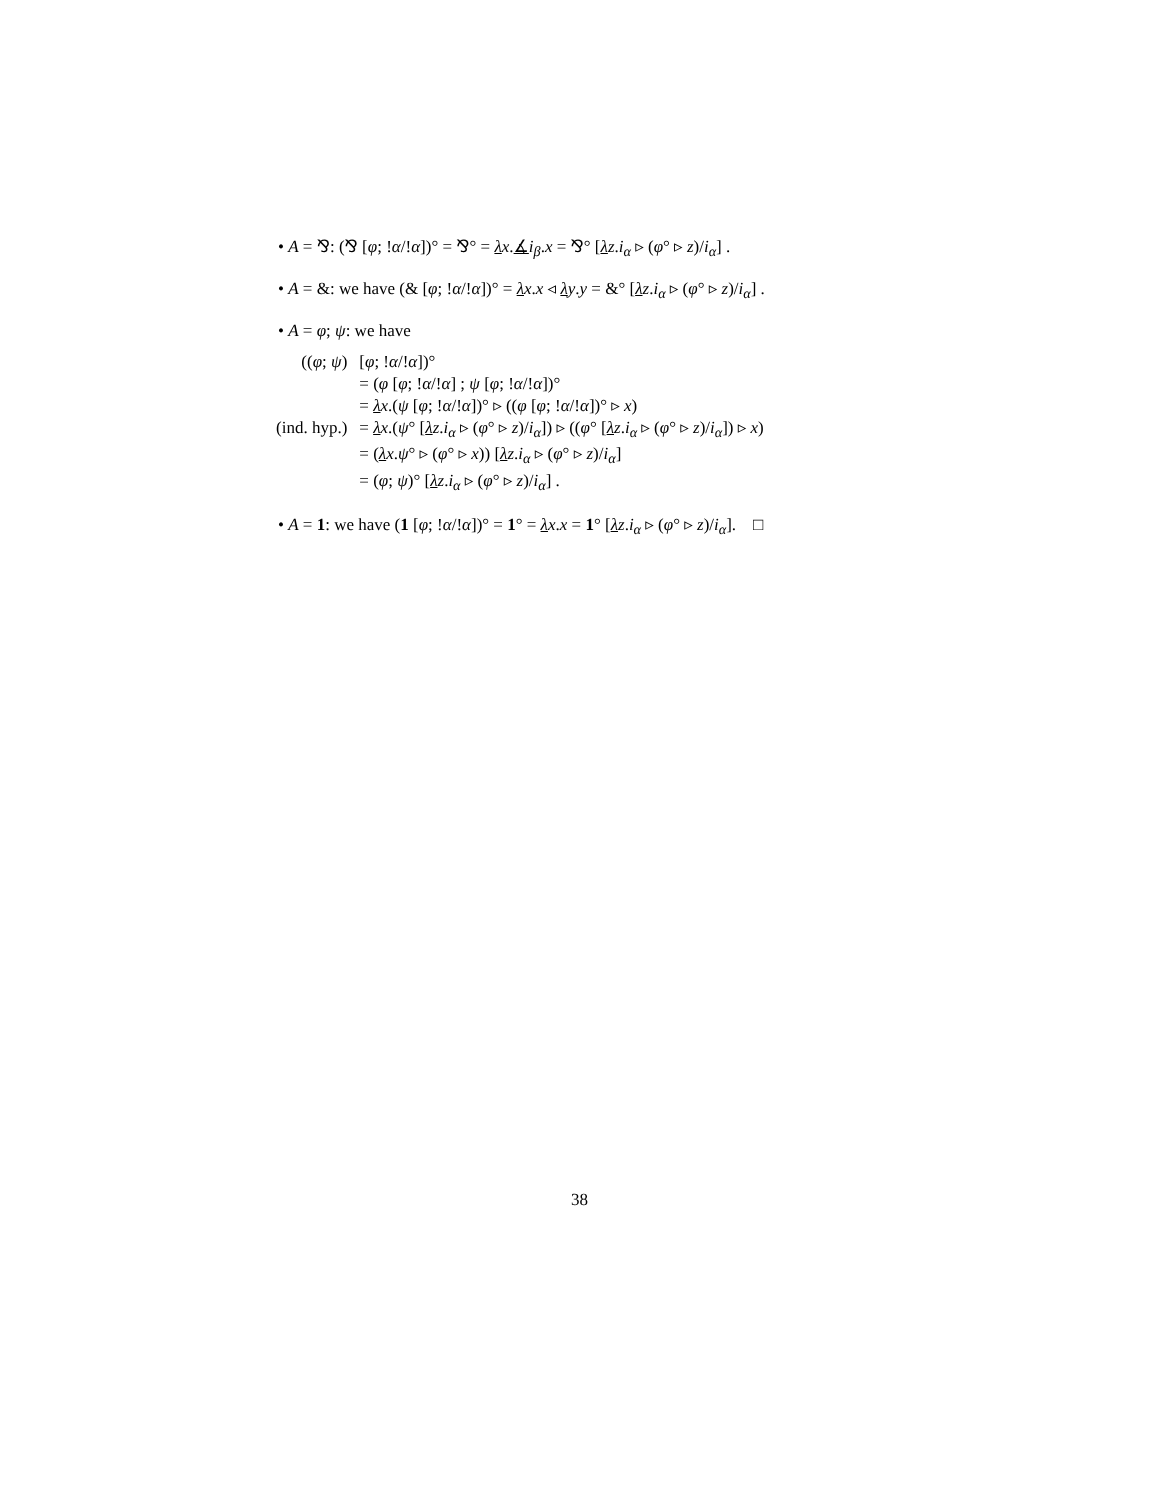• A = ⅋: (⅋ [φ; !α/!α])° = ⅋° = λx.∡i<sub>β</sub>.x = ⅋° [λz.i<sub>α</sub> ▹ (φ° ▹ z)/i<sub>α</sub>] .
• A = &: we have (& [φ; !α/!α])° = λx.x ◃ λy.y = &° [λz.i<sub>α</sub> ▹ (φ° ▹ z)/i<sub>α</sub>] .
• A = φ; ψ: we have
| (( φ ; ψ ) | [ φ ; ! α /! α ])° |
| | = ( φ [ φ ; ! α /! α ] ; ψ [ φ ; ! α /! α ])° |
| | = λ x .( ψ [ φ ; ! α /! α ])° ▹ (( φ [ φ ; ! α /! α ])° ▹ x ) |
| (ind. hyp.) | = λ x .( ψ ° [ λ z . i<sub>α</sub> ▹ ( φ ° ▹ z )/ i<sub>α</sub>]) ▹ (( φ ° [ λ z . i<sub>α</sub> ▹ ( φ ° ▹ z )/ i<sub>α</sub>]) ▹ x ) |
| | = ( λ x . ψ ° ▹ ( φ ° ▹ x )) [ λ z . i<sub>α</sub> ▹ ( φ ° ▹ z )/ i<sub>α</sub>] |
| | = ( φ ; ψ )° [ λ z . i<sub>α</sub> ▹ ( φ ° ▹ z )/ i<sub>α</sub>] . |
• A = 1: we have (1 [φ; !α/!α])° = 1° = λx.x = 1° [λz.i<sub>α</sub> ▹ (φ° ▹ z)/i<sub>α</sub>]. □
38